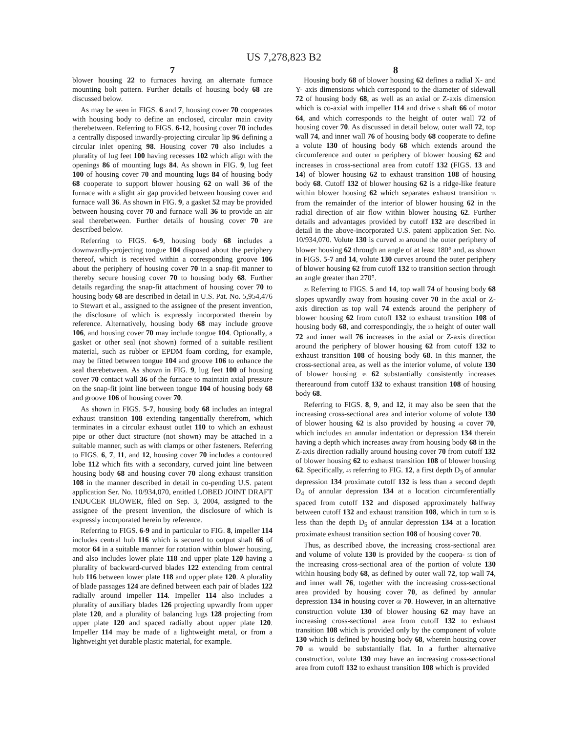US 7,278,823 B2
7
blower housing 22 to furnaces having an alternate furnace mounting bolt pattern. Further details of housing body 68 are discussed below.
As may be seen in FIGS. 6 and 7, housing cover 70 cooperates with housing body to define an enclosed, circular main cavity therebetween. Referring to FIGS. 6-12, housing cover 70 includes a centrally disposed inwardly-projecting circular lip 96 defining a circular inlet opening 98. Housing cover 70 also includes a plurality of lug feet 100 having recesses 102 which align with the openings 86 of mounting lugs 84. As shown in FIG. 9, lug feet 100 of housing cover 70 and mounting lugs 84 of housing body 68 cooperate to support blower housing 62 on wall 36 of the furnace with a slight air gap provided between housing cover and furnace wall 36. As shown in FIG. 9, a gasket 52 may be provided between housing cover 70 and furnace wall 36 to provide an air seal therebetween. Further details of housing cover 70 are described below.
Referring to FIGS. 6-9, housing body 68 includes a downwardly-projecting tongue 104 disposed about the periphery thereof, which is received within a corresponding groove 106 about the periphery of housing cover 70 in a snap-fit manner to thereby secure housing cover 70 to housing body 68. Further details regarding the snap-fit attachment of housing cover 70 to housing body 68 are described in detail in U.S. Pat. No. 5,954,476 to Stewart et al., assigned to the assignee of the present invention, the disclosure of which is expressly incorporated therein by reference. Alternatively, housing body 68 may include groove 106, and housing cover 70 may include tongue 104. Optionally, a gasket or other seal (not shown) formed of a suitable resilient material, such as rubber or EPDM foam cording, for example, may be fitted between tongue 104 and groove 106 to enhance the seal therebetween. As shown in FIG. 9, lug feet 100 of housing cover 70 contact wall 36 of the furnace to maintain axial pressure on the snap-fit joint line between tongue 104 of housing body 68 and groove 106 of housing cover 70.
As shown in FIGS. 5-7, housing body 68 includes an integral exhaust transition 108 extending tangentially therefrom, which terminates in a circular exhaust outlet 110 to which an exhaust pipe or other duct structure (not shown) may be attached in a suitable manner, such as with clamps or other fasteners. Referring to FIGS. 6, 7, 11, and 12, housing cover 70 includes a contoured lobe 112 which fits with a secondary, curved joint line between housing body 68 and housing cover 70 along exhaust transition 108 in the manner described in detail in co-pending U.S. patent application Ser. No. 10/934,070, entitled LOBED JOINT DRAFT INDUCER BLOWER, filed on Sep. 3, 2004, assigned to the assignee of the present invention, the disclosure of which is expressly incorporated herein by reference.
Referring to FIGS. 6-9 and in particular to FIG. 8, impeller 114 includes central hub 116 which is secured to output shaft 66 of motor 64 in a suitable manner for rotation within blower housing, and also includes lower plate 118 and upper plate 120 having a plurality of backward-curved blades 122 extending from central hub 116 between lower plate 118 and upper plate 120. A plurality of blade passages 124 are defined between each pair of blades 122 radially around impeller 114. Impeller 114 also includes a plurality of auxiliary blades 126 projecting upwardly from upper plate 120, and a plurality of balancing lugs 128 projecting from upper plate 120 and spaced radially about upper plate 120. Impeller 114 may be made of a lightweight metal, or from a lightweight yet durable plastic material, for example.
8
Housing body 68 of blower housing 62 defines a radial X- and Y- axis dimensions which correspond to the diameter of sidewall 72 of housing body 68, as well as an axial or Z-axis dimension which is co-axial with impeller 114 and drive 5 shaft 66 of motor 64, and which corresponds to the height of outer wall 72 of housing cover 70. As discussed in detail below, outer wall 72, top wall 74, and inner wall 76 of housing body 68 cooperate to define a volute 130 of housing body 68 which extends around the circumference and outer 10 periphery of blower housing 62 and increases in cross-sectional area from cutoff 132 (FIGS. 13 and 14) of blower housing 62 to exhaust transition 108 of housing body 68. Cutoff 132 of blower housing 62 is a ridge-like feature within blower housing 62 which separates exhaust transition 15 from the remainder of the interior of blower housing 62 in the radial direction of air flow within blower housing 62. Further details and advantages provided by cutoff 132 are described in detail in the above-incorporated U.S. patent application Ser. No. 10/934,070. Volute 130 is curved 20 around the outer periphery of blower housing 62 through an angle of at least 180° and, as shown in FIGS. 5-7 and 14, volute 130 curves around the outer periphery of blower housing 62 from cutoff 132 to transition section through an angle greater than 270°.
25 Referring to FIGS. 5 and 14, top wall 74 of housing body 68 slopes upwardly away from housing cover 70 in the axial or Z-axis direction as top wall 74 extends around the periphery of blower housing 62 from cutoff 132 to exhaust transition 108 of housing body 68, and correspondingly, the 30 height of outer wall 72 and inner wall 76 increases in the axial or Z-axis direction around the periphery of blower housing 62 from cutoff 132 to exhaust transition 108 of housing body 68. In this manner, the cross-sectional area, as well as the interior volume, of volute 130 of blower housing 35 62 substantially consistently increases therearound from cutoff 132 to exhaust transition 108 of housing body 68.
Referring to FIGS. 8, 9, and 12, it may also be seen that the increasing cross-sectional area and interior volume of volute 130 of blower housing 62 is also provided by housing 40 cover 70, which includes an annular indentation or depression 134 therein having a depth which increases away from housing body 68 in the Z-axis direction radially around housing cover 70 from cutoff 132 of blower housing 62 to exhaust transition 108 of blower housing 62. Specifically, 45 referring to FIG. 12, a first depth D<sub>3</sub> of annular depression 134 proximate cutoff 132 is less than a second depth D<sub>4</sub> of annular depression 134 at a location circumferentially spaced from cutoff 132 and disposed approximately halfway between cutoff 132 and exhaust transition 108, which in turn 50 is less than the depth D<sub>5</sub> of annular depression 134 at a location proximate exhaust transition section 108 of housing cover 70.
Thus, as described above, the increasing cross-sectional area and volume of volute 130 is provided by the coopera- 55 tion of the increasing cross-sectional area of the portion of volute 130 within housing body 68, as defined by outer wall 72, top wall 74, and inner wall 76, together with the increasing cross-sectional area provided by housing cover 70, as defined by annular depression 134 in housing cover 60 70. However, in an alternative construction volute 130 of blower housing 62 may have an increasing cross-sectional area from cutoff 132 to exhaust transition 108 which is provided only by the component of volute 130 which is defined by housing body 68, wherein housing cover 70 65 would be substantially flat. In a further alternative construction, volute 130 may have an increasing cross-sectional area from cutoff 132 to exhaust transition 108 which is provided